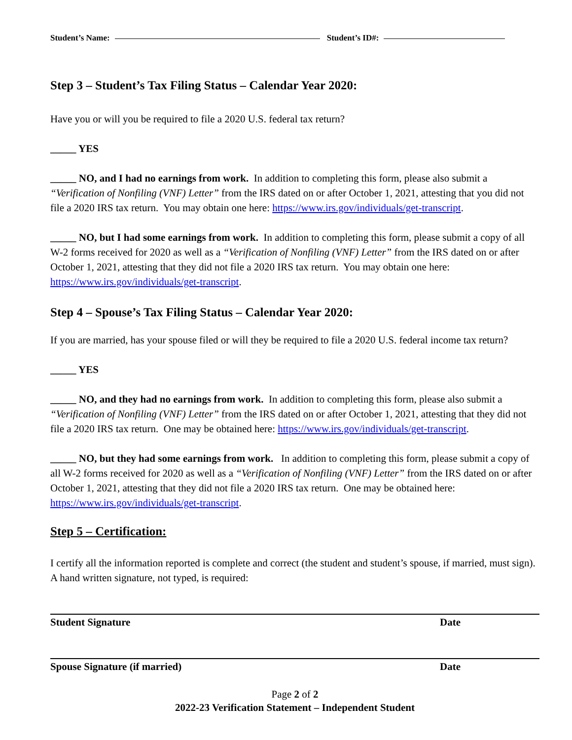Student’s Name: Student’s ID#:
Step 3 – Student’s Tax Filing Status – Calendar Year 2020:
Have you or will you be required to file a 2020 U.S. federal tax return?
_____ YES
_____ NO, and I had no earnings from work. In addition to completing this form, please also submit a “Verification of Nonfiling (VNF) Letter” from the IRS dated on or after October 1, 2021, attesting that you did not file a 2020 IRS tax return. You may obtain one here: https://www.irs.gov/individuals/get-transcript.
_____ NO, but I had some earnings from work. In addition to completing this form, please submit a copy of all W-2 forms received for 2020 as well as a “Verification of Nonfiling (VNF) Letter” from the IRS dated on or after October 1, 2021, attesting that they did not file a 2020 IRS tax return. You may obtain one here: https://www.irs.gov/individuals/get-transcript.
Step 4 – Spouse’s Tax Filing Status – Calendar Year 2020:
If you are married, has your spouse filed or will they be required to file a 2020 U.S. federal income tax return?
_____ YES
_____ NO, and they had no earnings from work. In addition to completing this form, please also submit a “Verification of Nonfiling (VNF) Letter” from the IRS dated on or after October 1, 2021, attesting that they did not file a 2020 IRS tax return. One may be obtained here: https://www.irs.gov/individuals/get-transcript.
_____ NO, but they had some earnings from work. In addition to completing this form, please submit a copy of all W-2 forms received for 2020 as well as a “Verification of Nonfiling (VNF) Letter” from the IRS dated on or after October 1, 2021, attesting that they did not file a 2020 IRS tax return. One may be obtained here: https://www.irs.gov/individuals/get-transcript.
Step 5 – Certification:
I certify all the information reported is complete and correct (the student and student’s spouse, if married, must sign). A hand written signature, not typed, is required:
Student Signature Date
Spouse Signature (if married) Date
Page 2 of 2
2022-23 Verification Statement – Independent Student